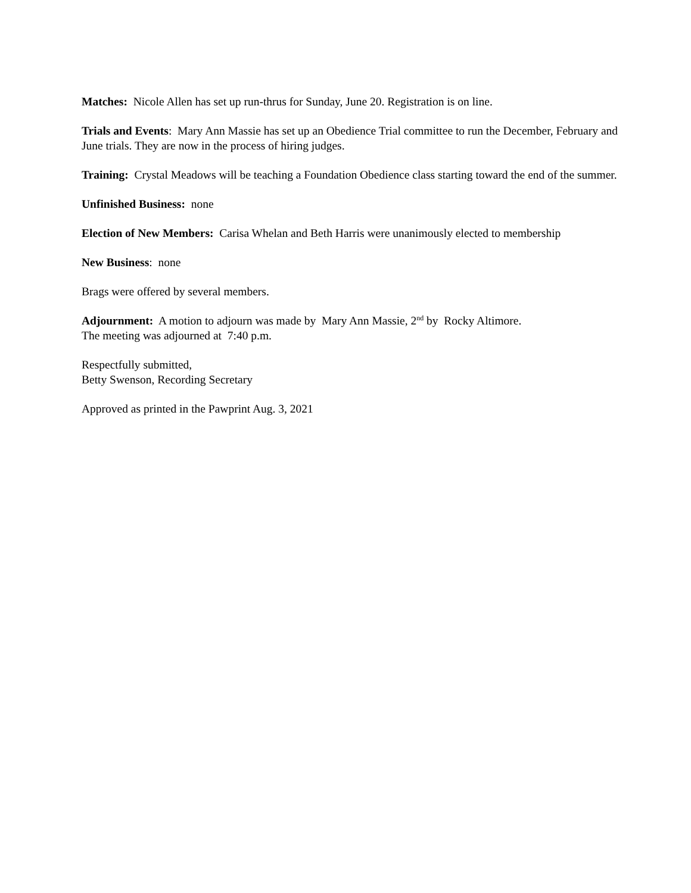Matches: Nicole Allen has set up run-thrus for Sunday, June 20. Registration is on line.
Trials and Events: Mary Ann Massie has set up an Obedience Trial committee to run the December, February and June trials. They are now in the process of hiring judges.
Training: Crystal Meadows will be teaching a Foundation Obedience class starting toward the end of the summer.
Unfinished Business: none
Election of New Members: Carisa Whelan and Beth Harris were unanimously elected to membership
New Business: none
Brags were offered by several members.
Adjournment: A motion to adjourn was made by Mary Ann Massie, 2<sup>nd</sup> by Rocky Altimore.
The meeting was adjourned at 7:40 p.m.
Respectfully submitted,
Betty Swenson, Recording Secretary
Approved as printed in the Pawprint Aug. 3, 2021